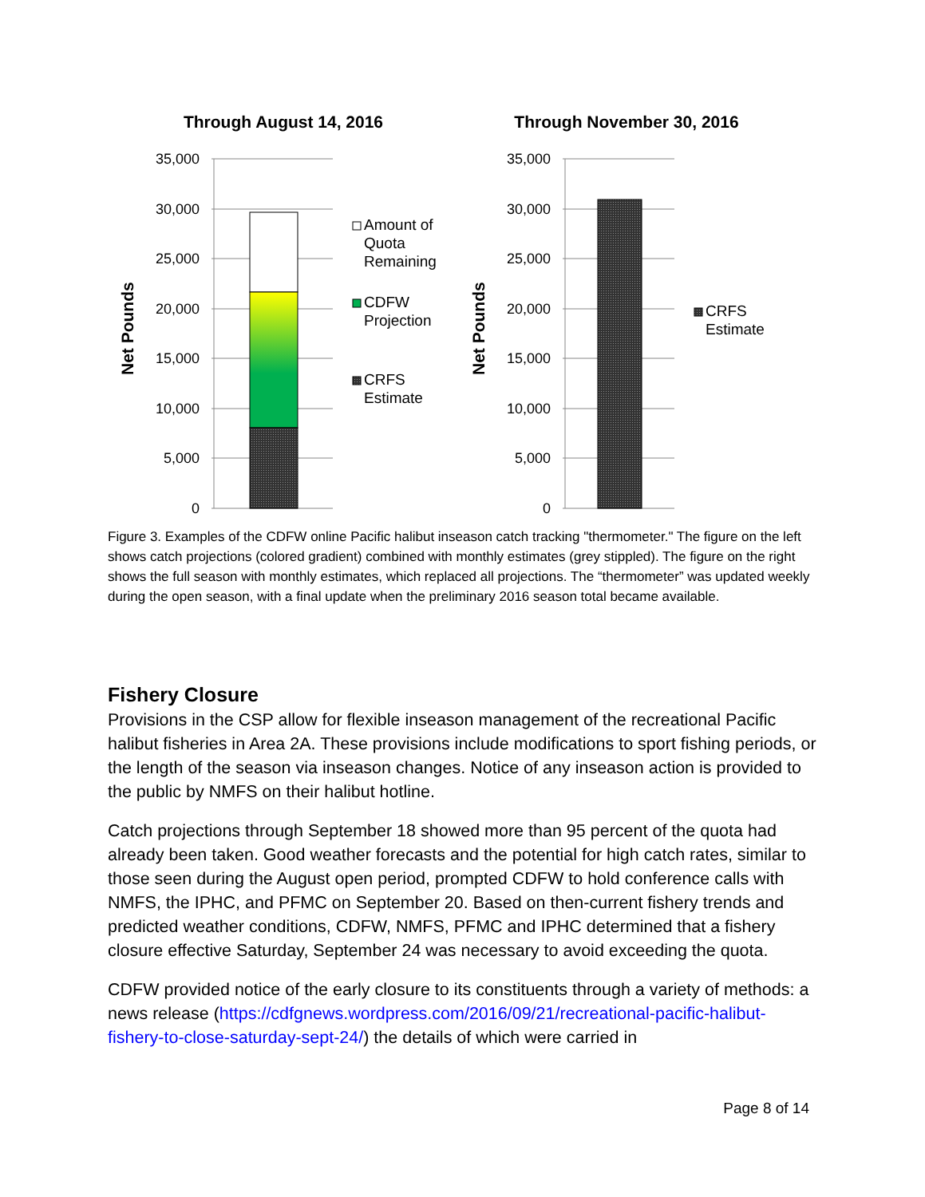Through August 14, 2016
Through November 30, 2016
35,000
30,000
25,000
20,000
15,000
10,000
5,000
0
35,000
30,000
25,000
20,000
15,000
10,000
5,000
0
Net Pounds
Net Pounds
Amount of
Quota
Remaining
CDFW
Projection
CRFS
Estimate
CRFS
Estimate
Figure 3. Examples of the CDFW online Pacific halibut inseason catch tracking "thermometer." The figure on the left shows catch projections (colored gradient) combined with monthly estimates (grey stippled). The figure on the right shows the full season with monthly estimates, which replaced all projections. The “thermometer” was updated weekly during the open season, with a final update when the preliminary 2016 season total became available.
Fishery Closure
Provisions in the CSP allow for flexible inseason management of the recreational Pacific halibut fisheries in Area 2A. These provisions include modifications to sport fishing periods, or the length of the season via inseason changes. Notice of any inseason action is provided to the public by NMFS on their halibut hotline.
Catch projections through September 18 showed more than 95 percent of the quota had already been taken. Good weather forecasts and the potential for high catch rates, similar to those seen during the August open period, prompted CDFW to hold conference calls with NMFS, the IPHC, and PFMC on September 20. Based on then-current fishery trends and predicted weather conditions, CDFW, NMFS, PFMC and IPHC determined that a fishery closure effective Saturday, September 24 was necessary to avoid exceeding the quota.
CDFW provided notice of the early closure to its constituents through a variety of methods: a news release (https://cdfgnews.wordpress.com/2016/09/21/recreational-pacific-halibut-fishery-to-close-saturday-sept-24/) the details of which were carried in
Page 8 of 14